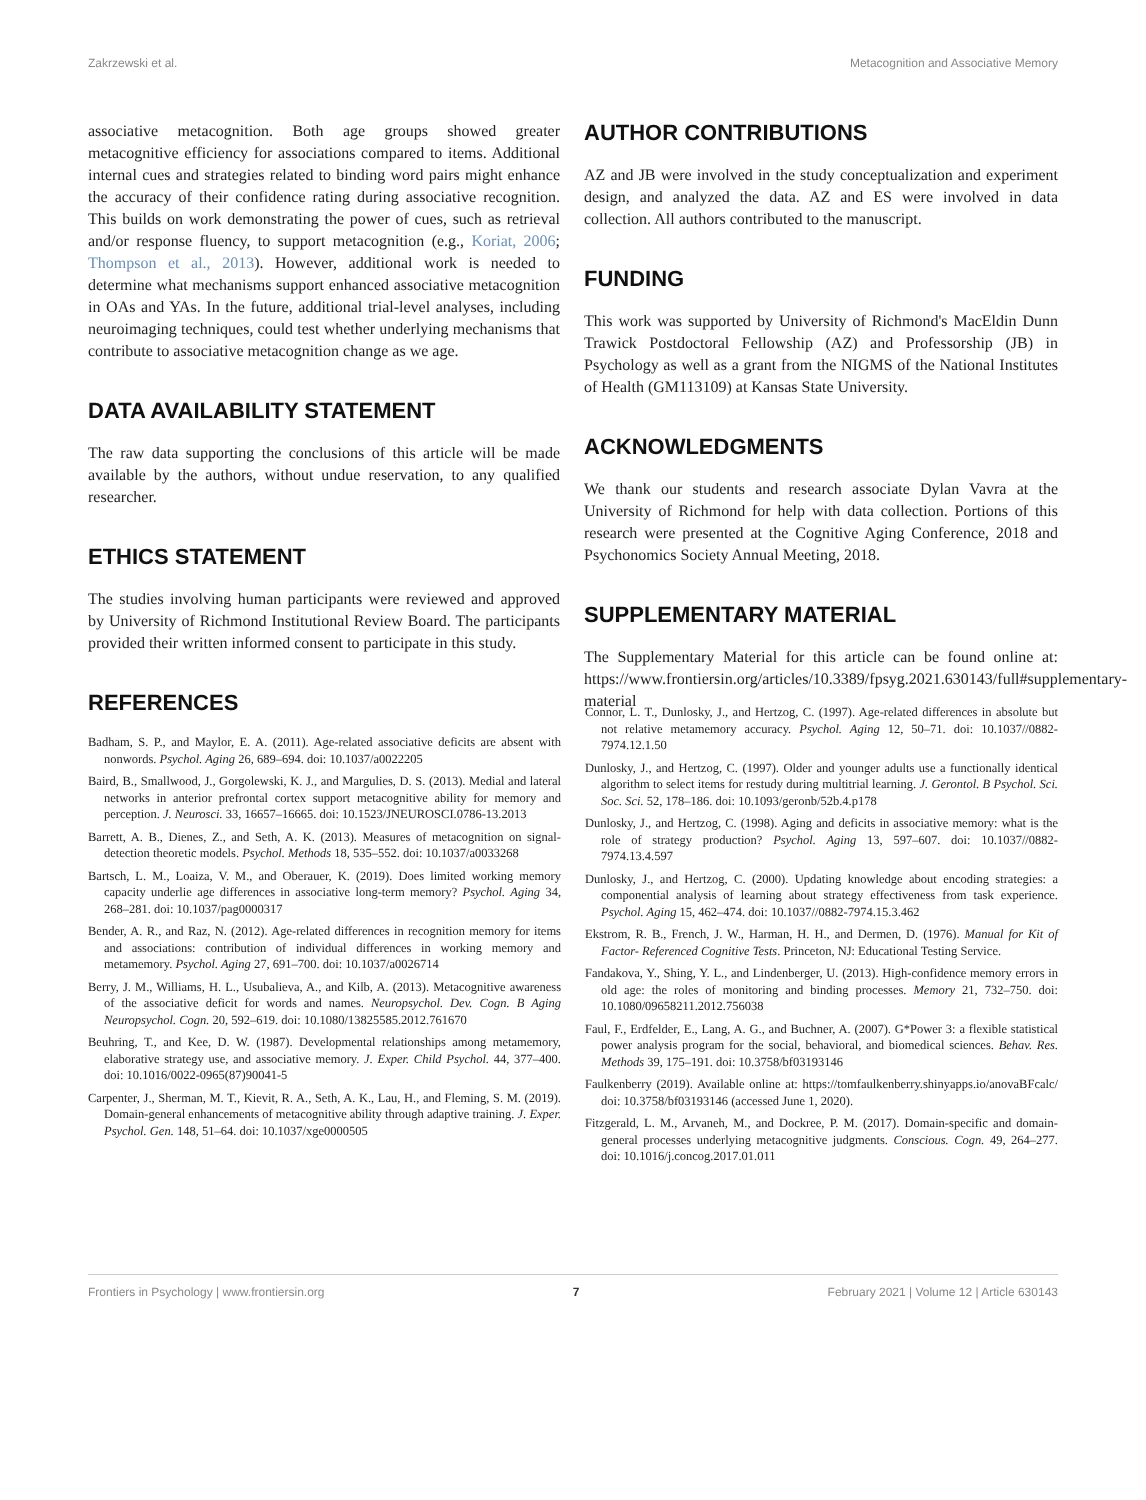Zakrzewski et al. Metacognition and Associative Memory
associative metacognition. Both age groups showed greater metacognitive efficiency for associations compared to items. Additional internal cues and strategies related to binding word pairs might enhance the accuracy of their confidence rating during associative recognition. This builds on work demonstrating the power of cues, such as retrieval and/or response fluency, to support metacognition (e.g., Koriat, 2006; Thompson et al., 2013). However, additional work is needed to determine what mechanisms support enhanced associative metacognition in OAs and YAs. In the future, additional trial-level analyses, including neuroimaging techniques, could test whether underlying mechanisms that contribute to associative metacognition change as we age.
DATA AVAILABILITY STATEMENT
The raw data supporting the conclusions of this article will be made available by the authors, without undue reservation, to any qualified researcher.
ETHICS STATEMENT
The studies involving human participants were reviewed and approved by University of Richmond Institutional Review Board. The participants provided their written informed consent to participate in this study.
REFERENCES
AUTHOR CONTRIBUTIONS
AZ and JB were involved in the study conceptualization and experiment design, and analyzed the data. AZ and ES were involved in data collection. All authors contributed to the manuscript.
FUNDING
This work was supported by University of Richmond's MacEldin Dunn Trawick Postdoctoral Fellowship (AZ) and Professorship (JB) in Psychology as well as a grant from the NIGMS of the National Institutes of Health (GM113109) at Kansas State University.
ACKNOWLEDGMENTS
We thank our students and research associate Dylan Vavra at the University of Richmond for help with data collection. Portions of this research were presented at the Cognitive Aging Conference, 2018 and Psychonomics Society Annual Meeting, 2018.
SUPPLEMENTARY MATERIAL
The Supplementary Material for this article can be found online at: https://www.frontiersin.org/articles/10.3389/fpsyg.2021.630143/full#supplementary-material
Badham, S. P., and Maylor, E. A. (2011). Age-related associative deficits are absent with nonwords. Psychol. Aging 26, 689–694. doi: 10.1037/a0022205
Baird, B., Smallwood, J., Gorgolewski, K. J., and Margulies, D. S. (2013). Medial and lateral networks in anterior prefrontal cortex support metacognitive ability for memory and perception. J. Neurosci. 33, 16657–16665. doi: 10.1523/JNEUROSCI.0786-13.2013
Barrett, A. B., Dienes, Z., and Seth, A. K. (2013). Measures of metacognition on signal-detection theoretic models. Psychol. Methods 18, 535–552. doi: 10.1037/a0033268
Bartsch, L. M., Loaiza, V. M., and Oberauer, K. (2019). Does limited working memory capacity underlie age differences in associative long-term memory? Psychol. Aging 34, 268–281. doi: 10.1037/pag0000317
Bender, A. R., and Raz, N. (2012). Age-related differences in recognition memory for items and associations: contribution of individual differences in working memory and metamemory. Psychol. Aging 27, 691–700. doi: 10.1037/a0026714
Berry, J. M., Williams, H. L., Usubalieva, A., and Kilb, A. (2013). Metacognitive awareness of the associative deficit for words and names. Neuropsychol. Dev. Cogn. B Aging Neuropsychol. Cogn. 20, 592–619. doi: 10.1080/13825585.2012.761670
Beuhring, T., and Kee, D. W. (1987). Developmental relationships among metamemory, elaborative strategy use, and associative memory. J. Exper. Child Psychol. 44, 377–400. doi: 10.1016/0022-0965(87)90041-5
Carpenter, J., Sherman, M. T., Kievit, R. A., Seth, A. K., Lau, H., and Fleming, S. M. (2019). Domain-general enhancements of metacognitive ability through adaptive training. J. Exper. Psychol. Gen. 148, 51–64. doi: 10.1037/xge0000505
Connor, L. T., Dunlosky, J., and Hertzog, C. (1997). Age-related differences in absolute but not relative metamemory accuracy. Psychol. Aging 12, 50–71. doi: 10.1037//0882-7974.12.1.50
Dunlosky, J., and Hertzog, C. (1997). Older and younger adults use a functionally identical algorithm to select items for restudy during multitrial learning. J. Gerontol. B Psychol. Sci. Soc. Sci. 52, 178–186. doi: 10.1093/geronb/52b.4.p178
Dunlosky, J., and Hertzog, C. (1998). Aging and deficits in associative memory: what is the role of strategy production? Psychol. Aging 13, 597–607. doi: 10.1037//0882-7974.13.4.597
Dunlosky, J., and Hertzog, C. (2000). Updating knowledge about encoding strategies: a componential analysis of learning about strategy effectiveness from task experience. Psychol. Aging 15, 462–474. doi: 10.1037//0882-7974.15.3.462
Ekstrom, R. B., French, J. W., Harman, H. H., and Dermen, D. (1976). Manual for Kit of Factor- Referenced Cognitive Tests. Princeton, NJ: Educational Testing Service.
Fandakova, Y., Shing, Y. L., and Lindenberger, U. (2013). High-confidence memory errors in old age: the roles of monitoring and binding processes. Memory 21, 732–750. doi: 10.1080/09658211.2012.756038
Faul, F., Erdfelder, E., Lang, A. G., and Buchner, A. (2007). G*Power 3: a flexible statistical power analysis program for the social, behavioral, and biomedical sciences. Behav. Res. Methods 39, 175–191. doi: 10.3758/bf03193146
Faulkenberry (2019). Available online at: https://tomfaulkenberry.shinyapps.io/anovaBFcalc/ doi: 10.3758/bf03193146 (accessed June 1, 2020).
Fitzgerald, L. M., Arvaneh, M., and Dockree, P. M. (2017). Domain-specific and domain-general processes underlying metacognitive judgments. Conscious. Cogn. 49, 264–277. doi: 10.1016/j.concog.2017.01.011
Frontiers in Psychology | www.frontiersin.org 7 February 2021 | Volume 12 | Article 630143